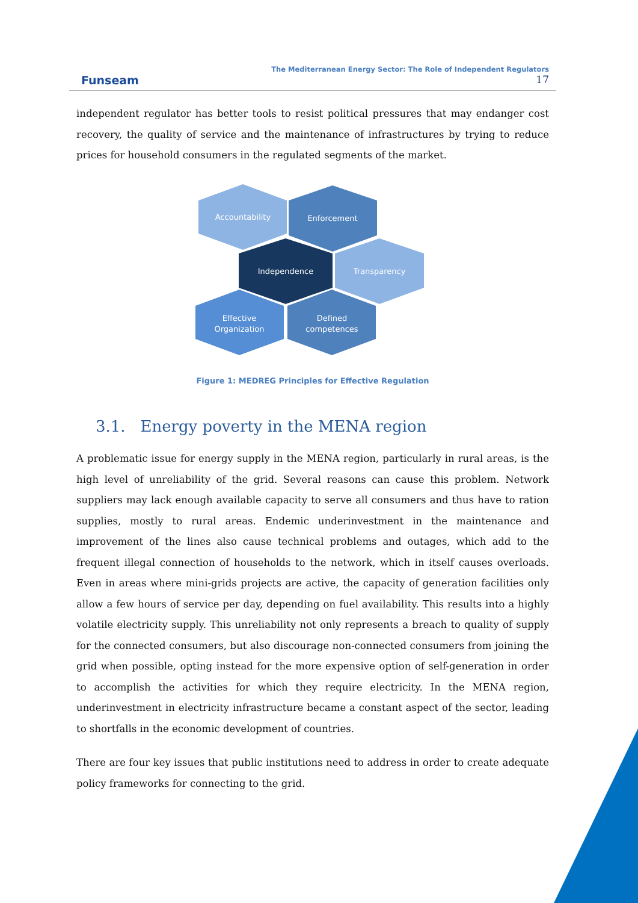Funseam
The Mediterranean Energy Sector: The Role of Independent Regulators
17
independent regulator has better tools to resist political pressures that may endanger cost recovery, the quality of service and the maintenance of infrastructures by trying to reduce prices for household consumers in the regulated segments of the market.
Accountability
Enforcement
Independence
Transparency
Effective
Organization
Defined
competences
Figure 1: MEDREG Principles for Effective Regulation
3.1. Energy poverty in the MENA region
A problematic issue for energy supply in the MENA region, particularly in rural areas, is the high level of unreliability of the grid. Several reasons can cause this problem. Network suppliers may lack enough available capacity to serve all consumers and thus have to ration supplies, mostly to rural areas. Endemic underinvestment in the maintenance and improvement of the lines also cause technical problems and outages, which add to the frequent illegal connection of households to the network, which in itself causes overloads. Even in areas where mini-grids projects are active, the capacity of generation facilities only allow a few hours of service per day, depending on fuel availability. This results into a highly volatile electricity supply. This unreliability not only represents a breach to quality of supply for the connected consumers, but also discourage non-connected consumers from joining the grid when possible, opting instead for the more expensive option of self-generation in order to accomplish the activities for which they require electricity. In the MENA region, underinvestment in electricity infrastructure became a constant aspect of the sector, leading to shortfalls in the economic development of countries.
There are four key issues that public institutions need to address in order to create adequate policy frameworks for connecting to the grid.